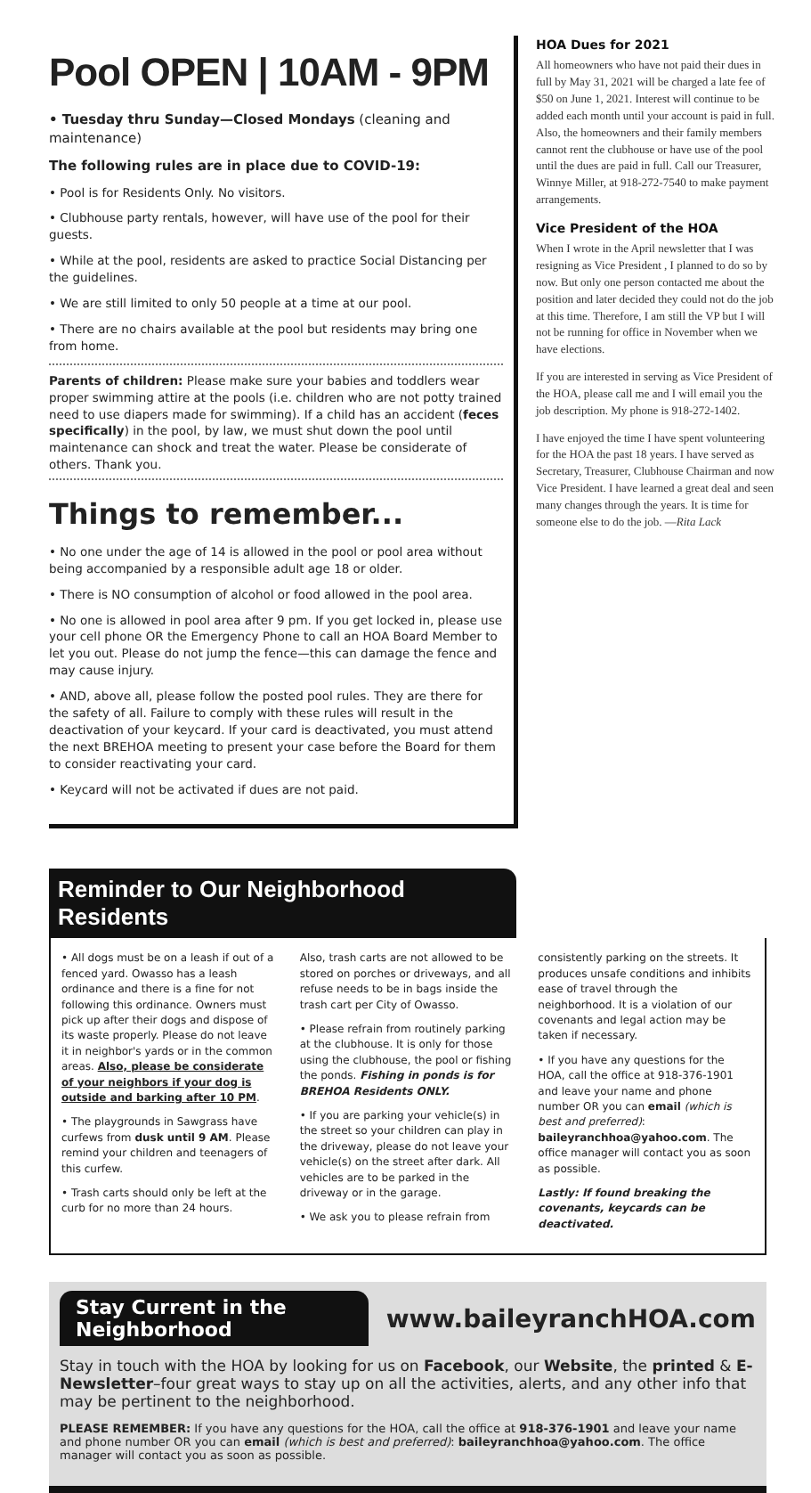Pool OPEN | 10AM - 9PM
• Tuesday thru Sunday—Closed Mondays (cleaning and maintenance)
The following rules are in place due to COVID-19:
• Pool is for Residents Only. No visitors.
• Clubhouse party rentals, however, will have use of the pool for their guests.
• While at the pool, residents are asked to practice Social Distancing per the guidelines.
• We are still limited to only 50 people at a time at our pool.
• There are no chairs available at the pool but residents may bring one from home.
Parents of children: Please make sure your babies and toddlers wear proper swimming attire at the pools (i.e. children who are not potty trained need to use diapers made for swimming). If a child has an accident (feces specifically) in the pool, by law, we must shut down the pool until maintenance can shock and treat the water. Please be considerate of others. Thank you.
Things to remember...
• No one under the age of 14 is allowed in the pool or pool area without being accompanied by a responsible adult age 18 or older.
• There is NO consumption of alcohol or food allowed in the pool area.
• No one is allowed in pool area after 9 pm. If you get locked in, please use your cell phone OR the Emergency Phone to call an HOA Board Member to let you out. Please do not jump the fence—this can damage the fence and may cause injury.
• AND, above all, please follow the posted pool rules. They are there for the safety of all. Failure to comply with these rules will result in the deactivation of your keycard. If your card is deactivated, you must attend the next BREHOA meeting to present your case before the Board for them to consider reactivating your card.
• Keycard will not be activated if dues are not paid.
HOA Dues for 2021
All homeowners who have not paid their dues in full by May 31, 2021 will be charged a late fee of $50 on June 1, 2021. Interest will continue to be added each month until your account is paid in full. Also, the homeowners and their family members cannot rent the clubhouse or have use of the pool until the dues are paid in full. Call our Treasurer, Winnye Miller, at 918-272-7540 to make payment arrangements.
Vice President of the HOA
When I wrote in the April newsletter that I was resigning as Vice President , I planned to do so by now. But only one person contacted me about the position and later decided they could not do the job at this time. Therefore, I am still the VP but I will not be running for office in November when we have elections.
If you are interested in serving as Vice President of the HOA, please call me and I will email you the job description. My phone is 918-272-1402.
I have enjoyed the time I have spent volunteering for the HOA the past 18 years. I have served as Secretary, Treasurer, Clubhouse Chairman and now Vice President. I have learned a great deal and seen many changes through the years. It is time for someone else to do the job. —Rita Lack
Reminder to Our Neighborhood Residents
• All dogs must be on a leash if out of a fenced yard. Owasso has a leash ordinance and there is a fine for not following this ordinance. Owners must pick up after their dogs and dispose of its waste properly. Please do not leave it in neighbor's yards or in the common areas. Also, please be considerate of your neighbors if your dog is outside and barking after 10 PM.
• The playgrounds in Sawgrass have curfews from dusk until 9 AM. Please remind your children and teenagers of this curfew.
• Trash carts should only be left at the curb for no more than 24 hours.
Also, trash carts are not allowed to be stored on porches or driveways, and all refuse needs to be in bags inside the trash cart per City of Owasso.
• Please refrain from routinely parking at the clubhouse. It is only for those using the clubhouse, the pool or fishing the ponds. Fishing in ponds is for BREHOA Residents ONLY.
• If you are parking your vehicle(s) in the street so your children can play in the driveway, please do not leave your vehicle(s) on the street after dark. All vehicles are to be parked in the driveway or in the garage.
• We ask you to please refrain from
consistently parking on the streets. It produces unsafe conditions and inhibits ease of travel through the neighborhood. It is a violation of our covenants and legal action may be taken if necessary.
• If you have any questions for the HOA, call the office at 918-376-1901 and leave your name and phone number OR you can email (which is best and preferred): baileyranchhoa@yahoo.com. The office manager will contact you as soon as possible.
Lastly: If found breaking the covenants, keycards can be deactivated.
Stay Current in the Neighborhood www.baileyranchHOA.com
Stay in touch with the HOA by looking for us on Facebook, our Website, the printed & E-Newsletter–four great ways to stay up on all the activities, alerts, and any other info that may be pertinent to the neighborhood.
PLEASE REMEMBER: If you have any questions for the HOA, call the office at 918-376-1901 and leave your name and phone number OR you can email (which is best and preferred): baileyranchhoa@yahoo.com. The office manager will contact you as soon as possible.